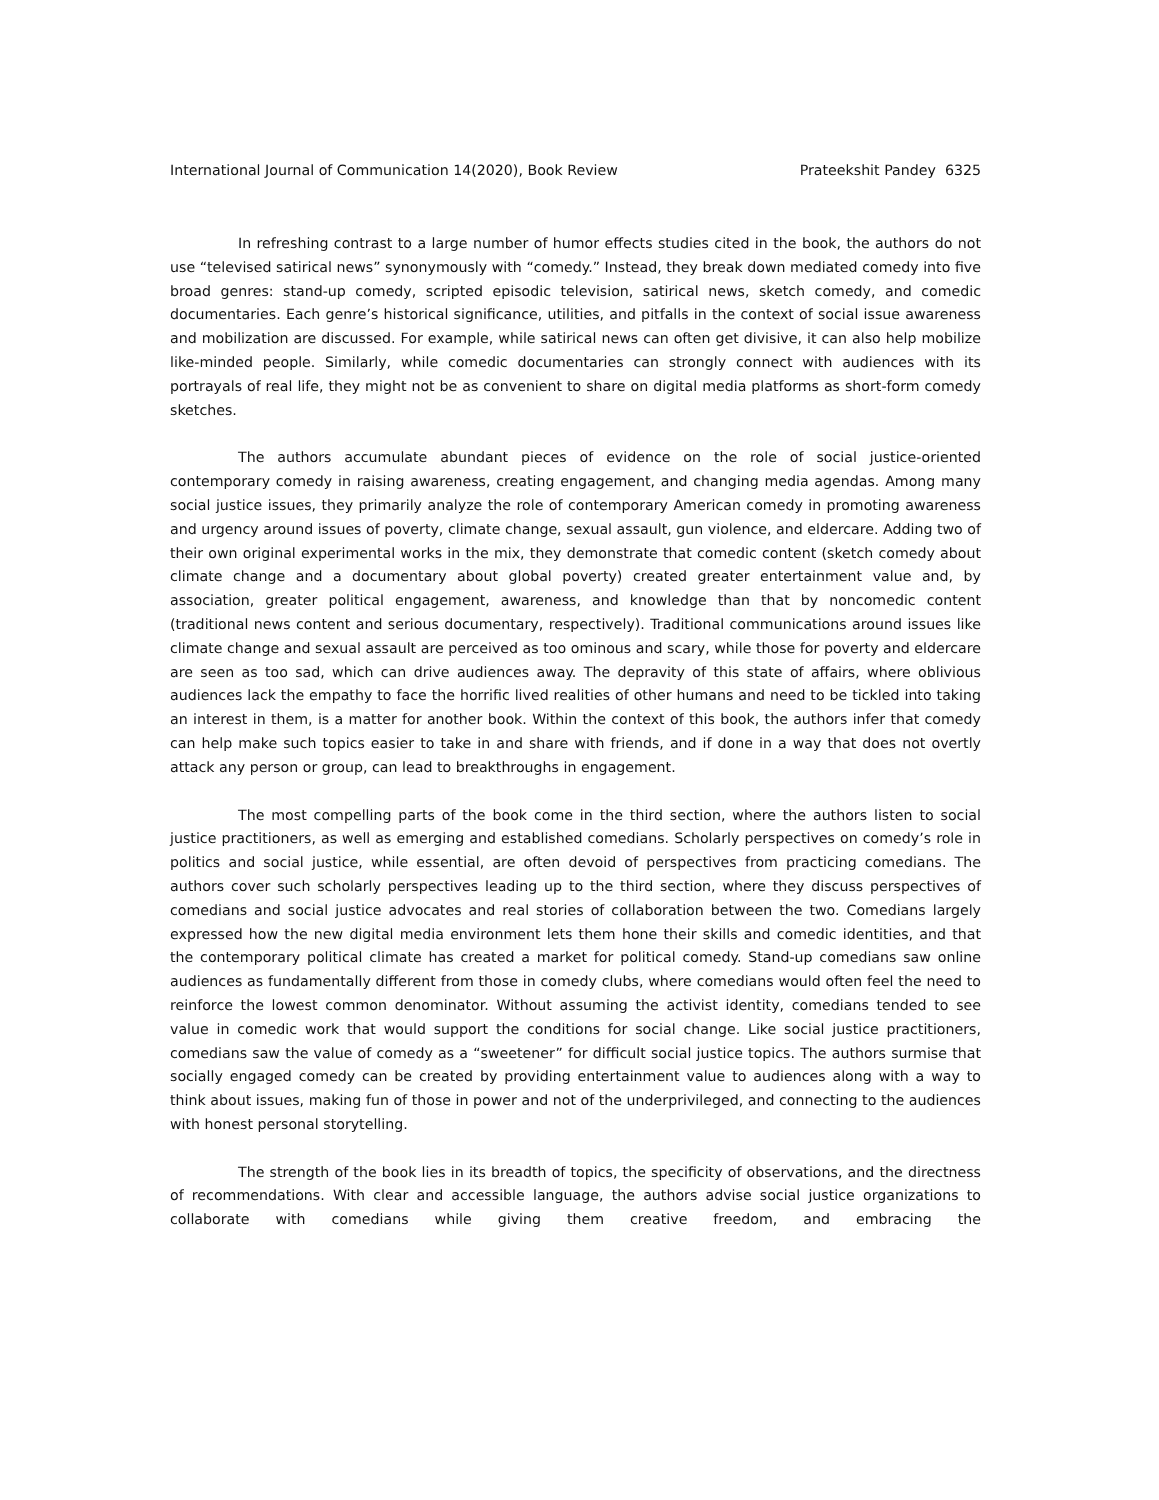International Journal of Communication 14(2020), Book Review Prateekshit Pandey 6325
In refreshing contrast to a large number of humor effects studies cited in the book, the authors do not use “televised satirical news” synonymously with “comedy.” Instead, they break down mediated comedy into five broad genres: stand-up comedy, scripted episodic television, satirical news, sketch comedy, and comedic documentaries. Each genre’s historical significance, utilities, and pitfalls in the context of social issue awareness and mobilization are discussed. For example, while satirical news can often get divisive, it can also help mobilize like-minded people. Similarly, while comedic documentaries can strongly connect with audiences with its portrayals of real life, they might not be as convenient to share on digital media platforms as short-form comedy sketches.
The authors accumulate abundant pieces of evidence on the role of social justice-oriented contemporary comedy in raising awareness, creating engagement, and changing media agendas. Among many social justice issues, they primarily analyze the role of contemporary American comedy in promoting awareness and urgency around issues of poverty, climate change, sexual assault, gun violence, and eldercare. Adding two of their own original experimental works in the mix, they demonstrate that comedic content (sketch comedy about climate change and a documentary about global poverty) created greater entertainment value and, by association, greater political engagement, awareness, and knowledge than that by noncomedic content (traditional news content and serious documentary, respectively). Traditional communications around issues like climate change and sexual assault are perceived as too ominous and scary, while those for poverty and eldercare are seen as too sad, which can drive audiences away. The depravity of this state of affairs, where oblivious audiences lack the empathy to face the horrific lived realities of other humans and need to be tickled into taking an interest in them, is a matter for another book. Within the context of this book, the authors infer that comedy can help make such topics easier to take in and share with friends, and if done in a way that does not overtly attack any person or group, can lead to breakthroughs in engagement.
The most compelling parts of the book come in the third section, where the authors listen to social justice practitioners, as well as emerging and established comedians. Scholarly perspectives on comedy’s role in politics and social justice, while essential, are often devoid of perspectives from practicing comedians. The authors cover such scholarly perspectives leading up to the third section, where they discuss perspectives of comedians and social justice advocates and real stories of collaboration between the two. Comedians largely expressed how the new digital media environment lets them hone their skills and comedic identities, and that the contemporary political climate has created a market for political comedy. Stand-up comedians saw online audiences as fundamentally different from those in comedy clubs, where comedians would often feel the need to reinforce the lowest common denominator. Without assuming the activist identity, comedians tended to see value in comedic work that would support the conditions for social change. Like social justice practitioners, comedians saw the value of comedy as a “sweetener” for difficult social justice topics. The authors surmise that socially engaged comedy can be created by providing entertainment value to audiences along with a way to think about issues, making fun of those in power and not of the underprivileged, and connecting to the audiences with honest personal storytelling.
The strength of the book lies in its breadth of topics, the specificity of observations, and the directness of recommendations. With clear and accessible language, the authors advise social justice organizations to collaborate with comedians while giving them creative freedom, and embracing the